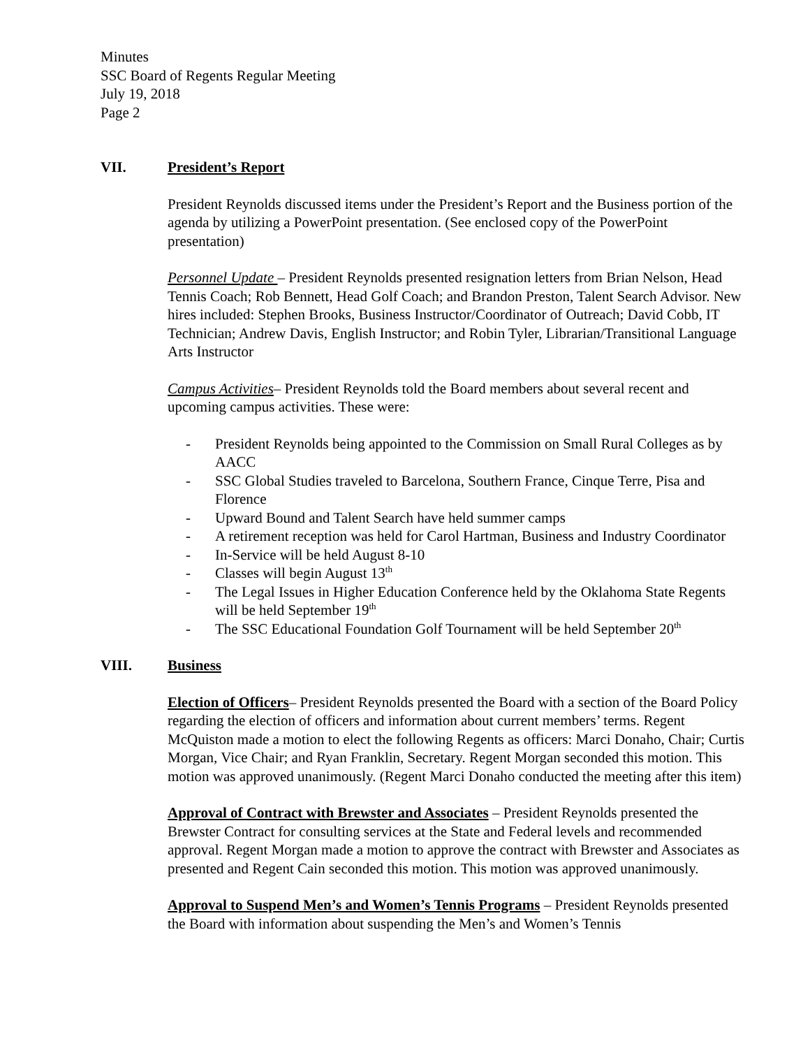Minutes
SSC Board of Regents Regular Meeting
July 19, 2018
Page 2
VII. President’s Report
President Reynolds discussed items under the President’s Report and the Business portion of the agenda by utilizing a PowerPoint presentation. (See enclosed copy of the PowerPoint presentation)
Personnel Update – President Reynolds presented resignation letters from Brian Nelson, Head Tennis Coach; Rob Bennett, Head Golf Coach; and Brandon Preston, Talent Search Advisor. New hires included: Stephen Brooks, Business Instructor/Coordinator of Outreach; David Cobb, IT Technician; Andrew Davis, English Instructor; and Robin Tyler, Librarian/Transitional Language Arts Instructor
Campus Activities– President Reynolds told the Board members about several recent and upcoming campus activities. These were:
- President Reynolds being appointed to the Commission on Small Rural Colleges as by AACC
- SSC Global Studies traveled to Barcelona, Southern France, Cinque Terre, Pisa and Florence
- Upward Bound and Talent Search have held summer camps
- A retirement reception was held for Carol Hartman, Business and Industry Coordinator
- In-Service will be held August 8-10
- Classes will begin August 13<sup>th</sup>
- The Legal Issues in Higher Education Conference held by the Oklahoma State Regents will be held September 19<sup>th</sup>
- The SSC Educational Foundation Golf Tournament will be held September 20<sup>th</sup>
VIII. Business
Election of Officers– President Reynolds presented the Board with a section of the Board Policy regarding the election of officers and information about current members’ terms. Regent McQuiston made a motion to elect the following Regents as officers: Marci Donaho, Chair; Curtis Morgan, Vice Chair; and Ryan Franklin, Secretary. Regent Morgan seconded this motion. This motion was approved unanimously. (Regent Marci Donaho conducted the meeting after this item)
Approval of Contract with Brewster and Associates – President Reynolds presented the Brewster Contract for consulting services at the State and Federal levels and recommended approval. Regent Morgan made a motion to approve the contract with Brewster and Associates as presented and Regent Cain seconded this motion. This motion was approved unanimously.
Approval to Suspend Men’s and Women’s Tennis Programs – President Reynolds presented the Board with information about suspending the Men’s and Women’s Tennis